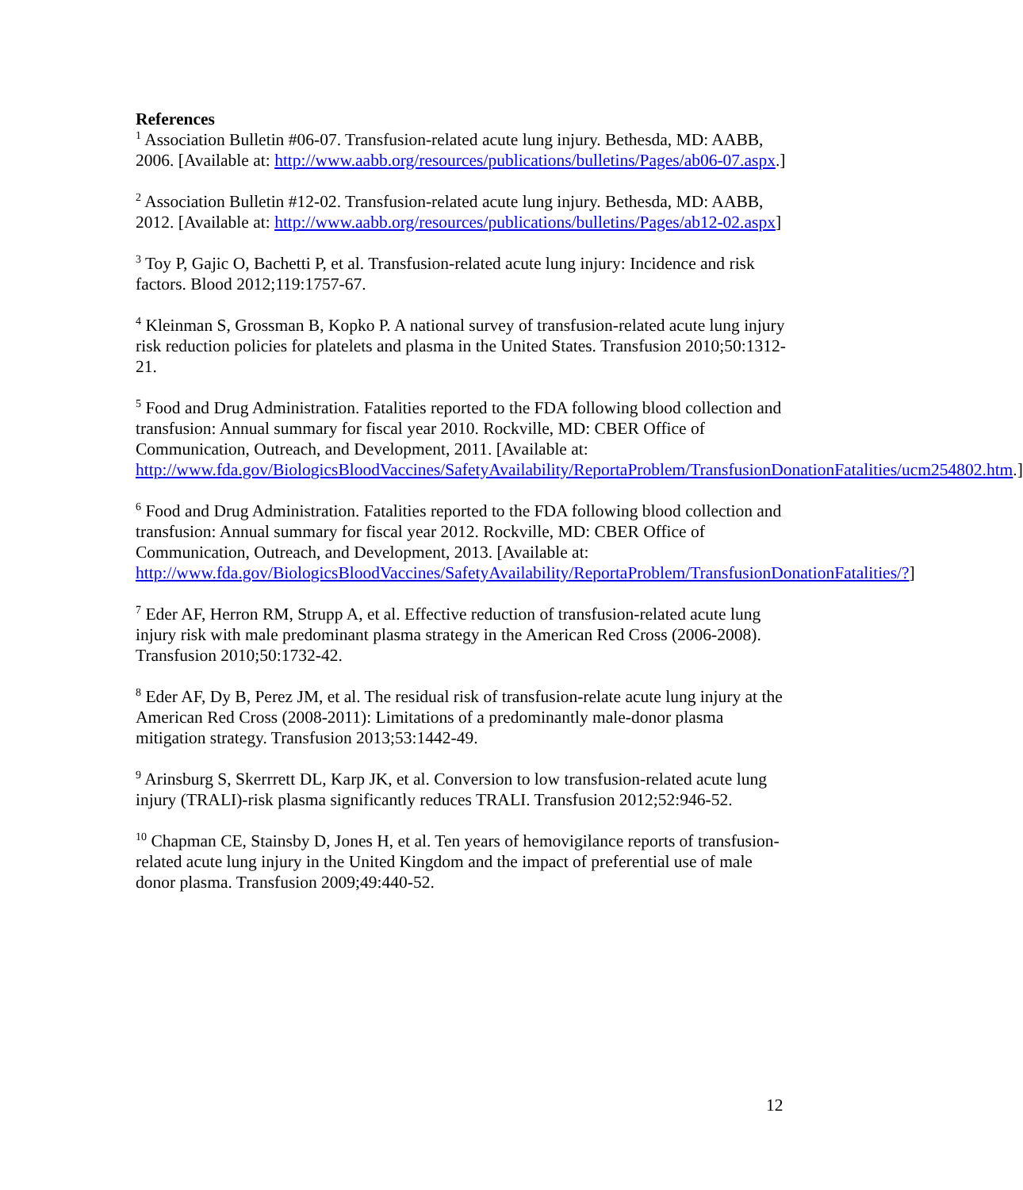References
<sup>1</sup> Association Bulletin #06-07. Transfusion-related acute lung injury. Bethesda, MD: AABB, 2006. [Available at: http://www.aabb.org/resources/publications/bulletins/Pages/ab06-07.aspx.]
<sup>2</sup> Association Bulletin #12-02. Transfusion-related acute lung injury. Bethesda, MD: AABB, 2012. [Available at: http://www.aabb.org/resources/publications/bulletins/Pages/ab12-02.aspx]
<sup>3</sup> Toy P, Gajic O, Bachetti P, et al. Transfusion-related acute lung injury: Incidence and risk factors. Blood 2012;119:1757-67.
<sup>4</sup> Kleinman S, Grossman B, Kopko P. A national survey of transfusion-related acute lung injury risk reduction policies for platelets and plasma in the United States. Transfusion 2010;50:1312-21.
<sup>5</sup> Food and Drug Administration. Fatalities reported to the FDA following blood collection and transfusion: Annual summary for fiscal year 2010. Rockville, MD: CBER Office of Communication, Outreach, and Development, 2011. [Available at: http://www.fda.gov/BiologicsBloodVaccines/SafetyAvailability/ReportaProblem/TransfusionDonationFatalities/ucm254802.htm.]
<sup>6</sup> Food and Drug Administration. Fatalities reported to the FDA following blood collection and transfusion: Annual summary for fiscal year 2012. Rockville, MD: CBER Office of Communication, Outreach, and Development, 2013. [Available at: http://www.fda.gov/BiologicsBloodVaccines/SafetyAvailability/ReportaProblem/TransfusionDonationFatalities/?]
<sup>7</sup> Eder AF, Herron RM, Strupp A, et al. Effective reduction of transfusion-related acute lung injury risk with male predominant plasma strategy in the American Red Cross (2006-2008). Transfusion 2010;50:1732-42.
<sup>8</sup> Eder AF, Dy B, Perez JM, et al. The residual risk of transfusion-relate acute lung injury at the American Red Cross (2008-2011): Limitations of a predominantly male-donor plasma mitigation strategy. Transfusion 2013;53:1442-49.
<sup>9</sup> Arinsburg S, Skerrrett DL, Karp JK, et al. Conversion to low transfusion-related acute lung injury (TRALI)-risk plasma significantly reduces TRALI. Transfusion 2012;52:946-52.
<sup>10</sup> Chapman CE, Stainsby D, Jones H, et al. Ten years of hemovigilance reports of transfusion-related acute lung injury in the United Kingdom and the impact of preferential use of male donor plasma. Transfusion 2009;49:440-52.
12